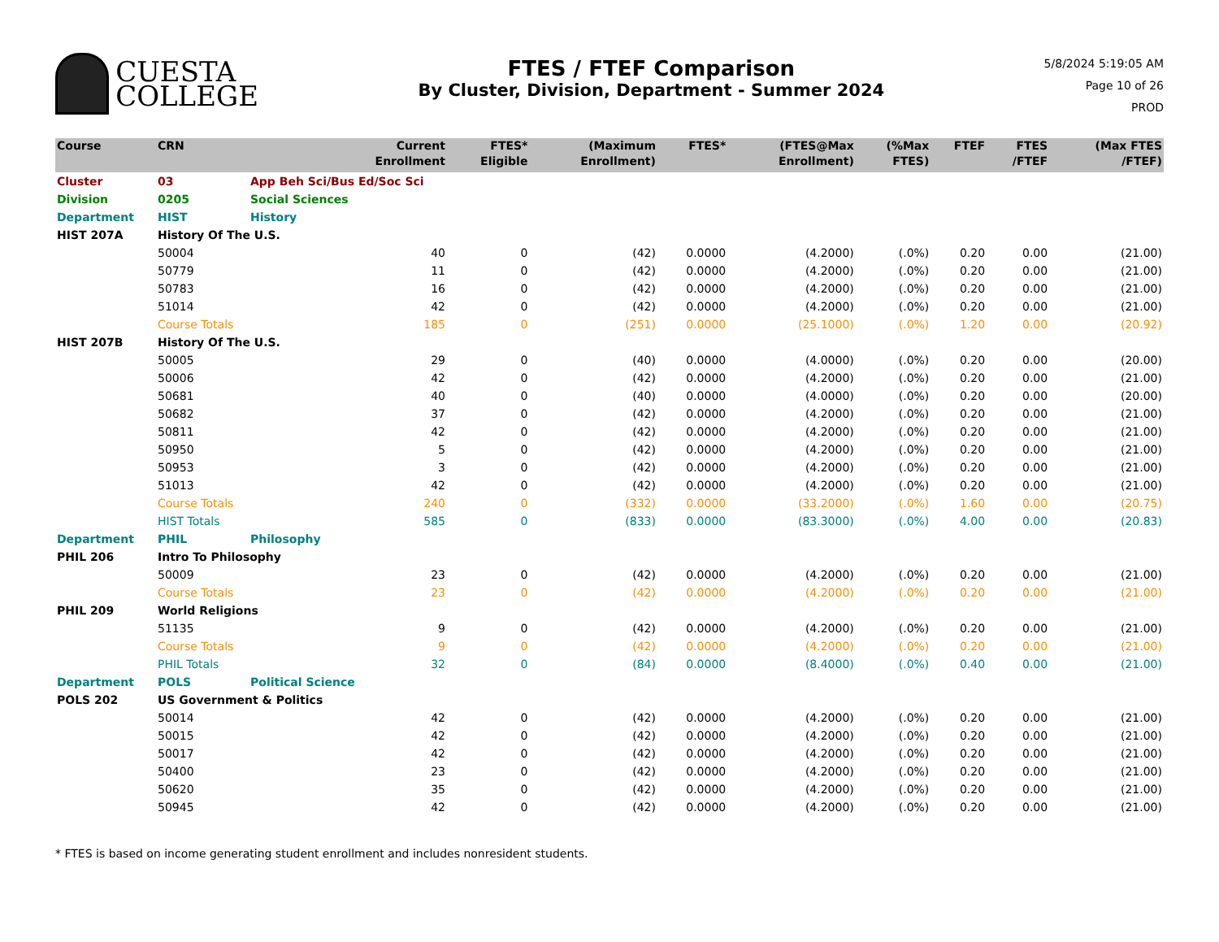CUESTA
COLLEGE
FTES / FTEF Comparison
By Cluster, Division, Department - Summer 2024
5/8/2024 5:19:05 AM
Page 10 of 26
PROD
| Course | CRN | Current Enrollment | FTES* Eligible | (Maximum Enrollment) | FTES* | (FTES@Max Enrollment) | (%Max FTES) | FTEF | FTES /FTEF | (Max FTES /FTEF) |
| --- | --- | --- | --- | --- | --- | --- | --- | --- | --- | --- |
| Cluster | 03 | App Beh Sci/Bus Ed/Soc Sci | | | | | | | | |
| Division | 0205 | Social Sciences | | | | | | | | |
| Department | HIST | History | | | | | | | | |
| HIST 207A | History Of The U.S. | | | | | | | | | |
| | 50004 | 40 | 0 | (42) | 0.0000 | (4.2000) | (.0%) | 0.20 | 0.00 | (21.00) |
| | 50779 | 11 | 0 | (42) | 0.0000 | (4.2000) | (.0%) | 0.20 | 0.00 | (21.00) |
| | 50783 | 16 | 0 | (42) | 0.0000 | (4.2000) | (.0%) | 0.20 | 0.00 | (21.00) |
| | 51014 | 42 | 0 | (42) | 0.0000 | (4.2000) | (.0%) | 0.20 | 0.00 | (21.00) |
| | Course Totals | 185 | 0 | (251) | 0.0000 | (25.1000) | (.0%) | 1.20 | 0.00 | (20.92) |
| HIST 207B | History Of The U.S. | | | | | | | | | |
| | 50005 | 29 | 0 | (40) | 0.0000 | (4.0000) | (.0%) | 0.20 | 0.00 | (20.00) |
| | 50006 | 42 | 0 | (42) | 0.0000 | (4.2000) | (.0%) | 0.20 | 0.00 | (21.00) |
| | 50681 | 40 | 0 | (40) | 0.0000 | (4.0000) | (.0%) | 0.20 | 0.00 | (20.00) |
| | 50682 | 37 | 0 | (42) | 0.0000 | (4.2000) | (.0%) | 0.20 | 0.00 | (21.00) |
| | 50811 | 42 | 0 | (42) | 0.0000 | (4.2000) | (.0%) | 0.20 | 0.00 | (21.00) |
| | 50950 | 5 | 0 | (42) | 0.0000 | (4.2000) | (.0%) | 0.20 | 0.00 | (21.00) |
| | 50953 | 3 | 0 | (42) | 0.0000 | (4.2000) | (.0%) | 0.20 | 0.00 | (21.00) |
| | 51013 | 42 | 0 | (42) | 0.0000 | (4.2000) | (.0%) | 0.20 | 0.00 | (21.00) |
| | Course Totals | 240 | 0 | (332) | 0.0000 | (33.2000) | (.0%) | 1.60 | 0.00 | (20.75) |
| | HIST Totals | 585 | 0 | (833) | 0.0000 | (83.3000) | (.0%) | 4.00 | 0.00 | (20.83) |
| Department | PHIL | Philosophy | | | | | | | | |
| PHIL 206 | Intro To Philosophy | | | | | | | | | |
| | 50009 | 23 | 0 | (42) | 0.0000 | (4.2000) | (.0%) | 0.20 | 0.00 | (21.00) |
| | Course Totals | 23 | 0 | (42) | 0.0000 | (4.2000) | (.0%) | 0.20 | 0.00 | (21.00) |
| PHIL 209 | World Religions | | | | | | | | | |
| | 51135 | 9 | 0 | (42) | 0.0000 | (4.2000) | (.0%) | 0.20 | 0.00 | (21.00) |
| | Course Totals | 9 | 0 | (42) | 0.0000 | (4.2000) | (.0%) | 0.20 | 0.00 | (21.00) |
| | PHIL Totals | 32 | 0 | (84) | 0.0000 | (8.4000) | (.0%) | 0.40 | 0.00 | (21.00) |
| Department | POLS | Political Science | | | | | | | | |
| POLS 202 | US Government & Politics | | | | | | | | | |
| | 50014 | 42 | 0 | (42) | 0.0000 | (4.2000) | (.0%) | 0.20 | 0.00 | (21.00) |
| | 50015 | 42 | 0 | (42) | 0.0000 | (4.2000) | (.0%) | 0.20 | 0.00 | (21.00) |
| | 50017 | 42 | 0 | (42) | 0.0000 | (4.2000) | (.0%) | 0.20 | 0.00 | (21.00) |
| | 50400 | 23 | 0 | (42) | 0.0000 | (4.2000) | (.0%) | 0.20 | 0.00 | (21.00) |
| | 50620 | 35 | 0 | (42) | 0.0000 | (4.2000) | (.0%) | 0.20 | 0.00 | (21.00) |
| | 50945 | 42 | 0 | (42) | 0.0000 | (4.2000) | (.0%) | 0.20 | 0.00 | (21.00) |
* FTES is based on income generating student enrollment and includes nonresident students.